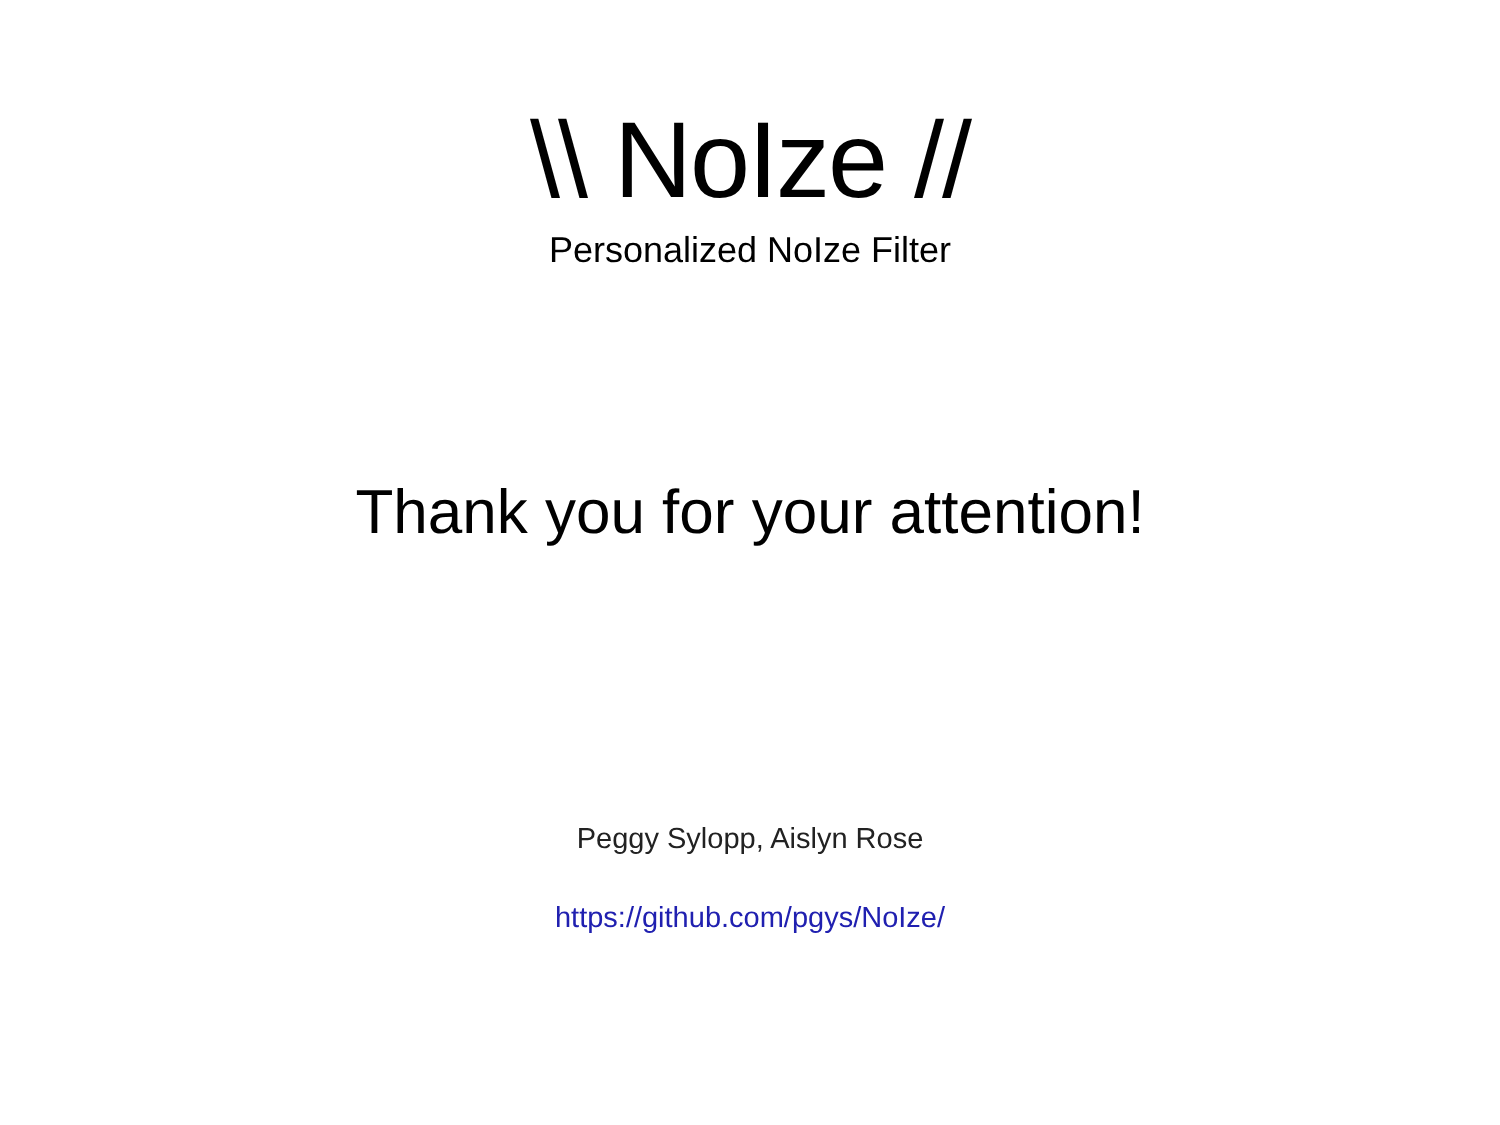\\ NoIze //
Personalized NoIze Filter
Thank you for your attention!
Peggy Sylopp, Aislyn Rose
https://github.com/pgys/NoIze/